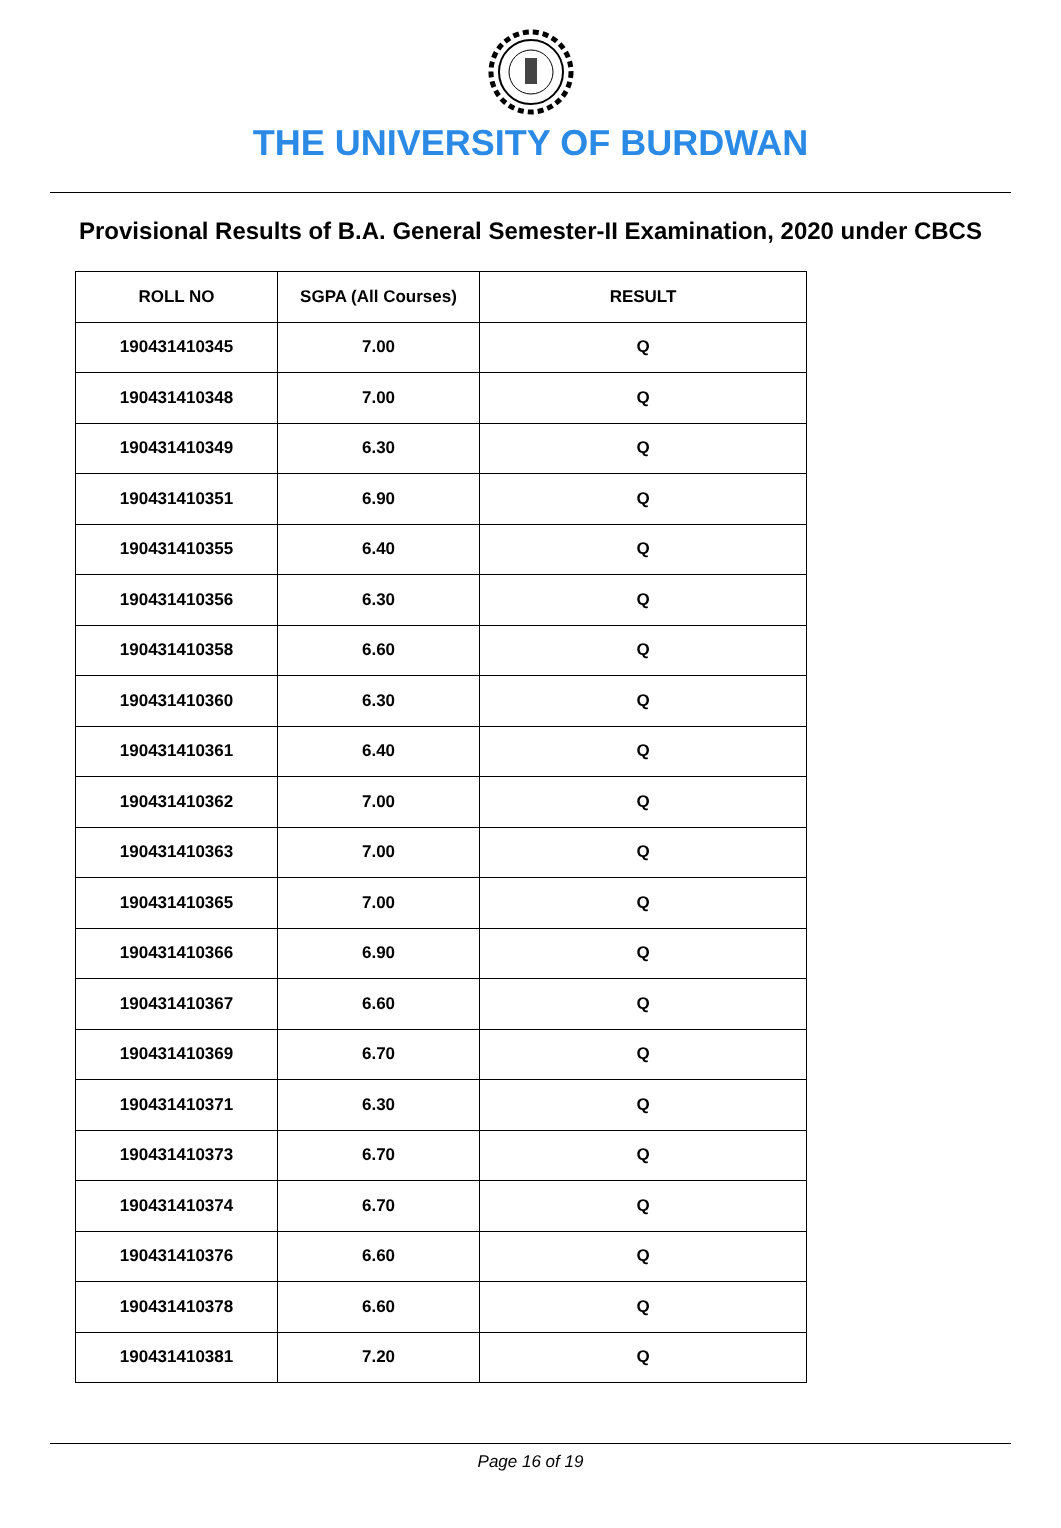THE UNIVERSITY OF BURDWAN
Provisional Results of B.A. General Semester-II Examination, 2020 under CBCS
| ROLL NO | SGPA (All Courses) | RESULT |
| --- | --- | --- |
| 190431410345 | 7.00 | Q |
| 190431410348 | 7.00 | Q |
| 190431410349 | 6.30 | Q |
| 190431410351 | 6.90 | Q |
| 190431410355 | 6.40 | Q |
| 190431410356 | 6.30 | Q |
| 190431410358 | 6.60 | Q |
| 190431410360 | 6.30 | Q |
| 190431410361 | 6.40 | Q |
| 190431410362 | 7.00 | Q |
| 190431410363 | 7.00 | Q |
| 190431410365 | 7.00 | Q |
| 190431410366 | 6.90 | Q |
| 190431410367 | 6.60 | Q |
| 190431410369 | 6.70 | Q |
| 190431410371 | 6.30 | Q |
| 190431410373 | 6.70 | Q |
| 190431410374 | 6.70 | Q |
| 190431410376 | 6.60 | Q |
| 190431410378 | 6.60 | Q |
| 190431410381 | 7.20 | Q |
Page 16 of 19